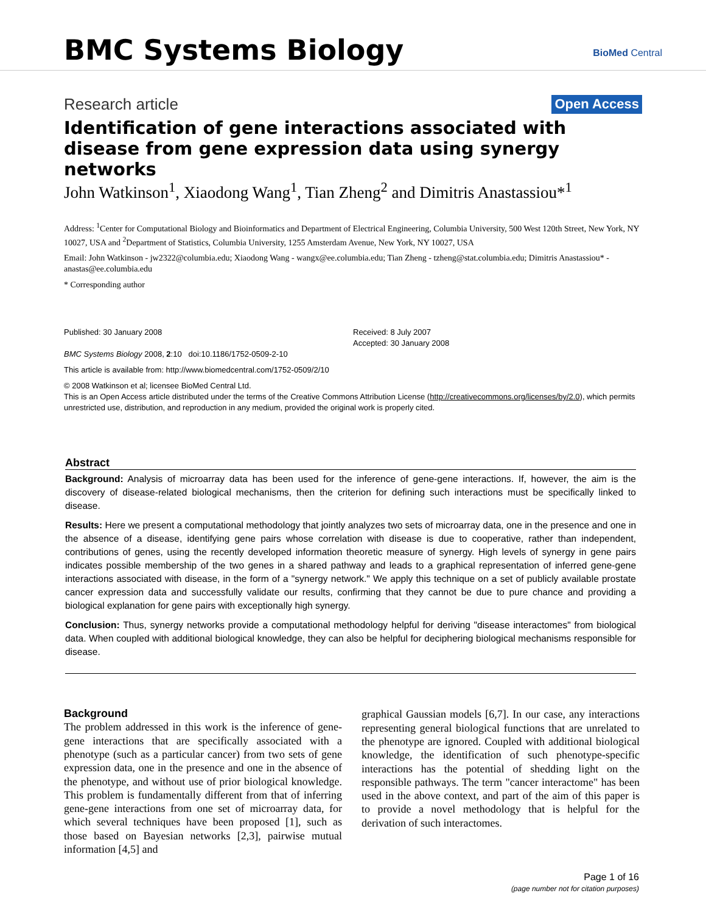BMC Systems Biology BioMed Central
Research article Open Access
Identification of gene interactions associated with disease from gene expression data using synergy networks
John Watkinson<sup>1</sup>, Xiaodong Wang<sup>1</sup>, Tian Zheng<sup>2</sup> and Dimitris Anastassiou*<sup>1</sup>
Address: <sup>1</sup>Center for Computational Biology and Bioinformatics and Department of Electrical Engineering, Columbia University, 500 West 120th Street, New York, NY 10027, USA and <sup>2</sup>Department of Statistics, Columbia University, 1255 Amsterdam Avenue, New York, NY 10027, USA
Email: John Watkinson - jw2322@columbia.edu; Xiaodong Wang - wangx@ee.columbia.edu; Tian Zheng - tzheng@stat.columbia.edu; Dimitris Anastassiou* - anastas@ee.columbia.edu
* Corresponding author
Published: 30 January 2008
BMC Systems Biology 2008, 2:10 doi:10.1186/1752-0509-2-10
Received: 8 July 2007
Accepted: 30 January 2008
This article is available from: http://www.biomedcentral.com/1752-0509/2/10
© 2008 Watkinson et al; licensee BioMed Central Ltd.
This is an Open Access article distributed under the terms of the Creative Commons Attribution License (http://creativecommons.org/licenses/by/2.0), which permits unrestricted use, distribution, and reproduction in any medium, provided the original work is properly cited.
Abstract
Background: Analysis of microarray data has been used for the inference of gene-gene interactions. If, however, the aim is the discovery of disease-related biological mechanisms, then the criterion for defining such interactions must be specifically linked to disease.
Results: Here we present a computational methodology that jointly analyzes two sets of microarray data, one in the presence and one in the absence of a disease, identifying gene pairs whose correlation with disease is due to cooperative, rather than independent, contributions of genes, using the recently developed information theoretic measure of synergy. High levels of synergy in gene pairs indicates possible membership of the two genes in a shared pathway and leads to a graphical representation of inferred gene-gene interactions associated with disease, in the form of a "synergy network." We apply this technique on a set of publicly available prostate cancer expression data and successfully validate our results, confirming that they cannot be due to pure chance and providing a biological explanation for gene pairs with exceptionally high synergy.
Conclusion: Thus, synergy networks provide a computational methodology helpful for deriving "disease interactomes" from biological data. When coupled with additional biological knowledge, they can also be helpful for deciphering biological mechanisms responsible for disease.
Background
The problem addressed in this work is the inference of gene-gene interactions that are specifically associated with a phenotype (such as a particular cancer) from two sets of gene expression data, one in the presence and one in the absence of the phenotype, and without use of prior biological knowledge. This problem is fundamentally different from that of inferring gene-gene interactions from one set of microarray data, for which several techniques have been proposed [1], such as those based on Bayesian networks [2,3], pairwise mutual information [4,5] and
graphical Gaussian models [6,7]. In our case, any interactions representing general biological functions that are unrelated to the phenotype are ignored. Coupled with additional biological knowledge, the identification of such phenotype-specific interactions has the potential of shedding light on the responsible pathways. The term "cancer interactome" has been used in the above context, and part of the aim of this paper is to provide a novel methodology that is helpful for the derivation of such interactomes.
Page 1 of 16
(page number not for citation purposes)